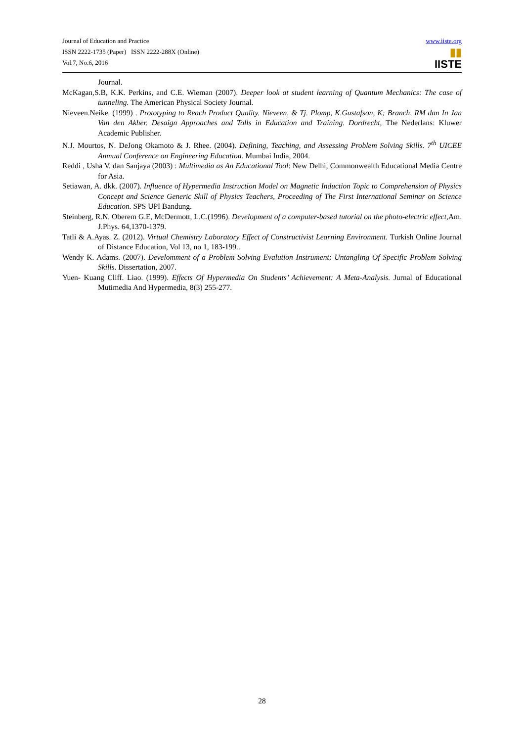Journal of Education and Practice
ISSN 2222-1735 (Paper) ISSN 2222-288X (Online)
Vol.7, No.6, 2016
www.iiste.org
▮▮
IISTE
Journal.
McKagan,S.B, K.K. Perkins, and C.E. Wieman (2007). Deeper look at student learning of Quantum Mechanics: The case of tunneling. The American Physical Society Journal.
Nieveen.Neike. (1999) . Prototyping to Reach Product Quality. Nieveen, & Tj. Plomp, K.Gustafson, K; Branch, RM dan In Jan Van den Akher. Desaign Approaches and Tolls in Education and Training. Dordrecht, The Nederlans: Kluwer Academic Publisher.
N.J. Mourtos, N. DeJong Okamoto & J. Rhee. (2004). Defining, Teaching, and Assessing Problem Solving Skills. 7<sup>th</sup> UICEE Anmual Conference on Engineering Education. Mumbai India, 2004.
Reddi , Usha V. dan Sanjaya (2003) : Multimedia as An Educational Tool: New Delhi, Commonwealth Educational Media Centre for Asia.
Setiawan, A. dkk. (2007). Influence of Hypermedia Instruction Model on Magnetic Induction Topic to Comprehension of Physics Concept and Science Generic Skill of Physics Teachers, Proceeding of The First International Seminar on Science Education. SPS UPI Bandung.
Steinberg, R.N, Oberem G.E, McDermott, L.C.(1996). Development of a computer-based tutorial on the photo-electric effect, Am. J.Phys. 64,1370-1379.
Tatli & A.Ayas. Z. (2012). Virtual Chemistry Laboratory Effect of Constructivist Learning Environment. Turkish Online Journal of Distance Education, Vol 13, no 1, 183-199..
Wendy K. Adams. (2007). Develomment of a Problem Solving Evalution Instrument; Untangling Of Specific Problem Solving Skills. Dissertation, 2007.
Yuen- Kuang Cliff. Liao. (1999). Effects Of Hypermedia On Students’ Achievement: A Meta-Analysis. Jurnal of Educational Mutimedia And Hypermedia, 8(3) 255-277.
28